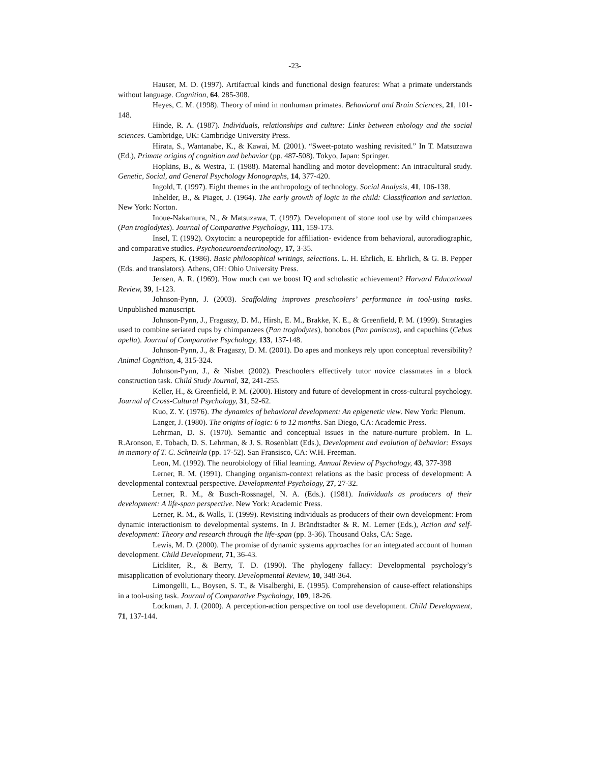-23-
Hauser, M. D. (1997). Artifactual kinds and functional design features: What a primate understands without language. Cognition, 64, 285-308.
Heyes, C. M. (1998). Theory of mind in nonhuman primates. Behavioral and Brain Sciences, 21, 101-148.
Hinde, R. A. (1987). Individuals, relationships and culture: Links between ethology and the social sciences. Cambridge, UK: Cambridge University Press.
Hirata, S., Wantanabe, K., & Kawai, M. (2001). “Sweet-potato washing revisited.” In T. Matsuzawa (Ed.), Primate origins of cognition and behavior (pp. 487-508). Tokyo, Japan: Springer.
Hopkins, B., & Westra, T. (1988). Maternal handling and motor development: An intracultural study. Genetic, Social, and General Psychology Monographs, 14, 377-420.
Ingold, T. (1997). Eight themes in the anthropology of technology. Social Analysis, 41, 106-138.
Inhelder, B., & Piaget, J. (1964). The early growth of logic in the child: Classification and seriation. New York: Norton.
Inoue-Nakamura, N., & Matsuzawa, T. (1997). Development of stone tool use by wild chimpanzees (Pan troglodytes). Journal of Comparative Psychology, 111, 159-173.
Insel, T. (1992). Oxytocin: a neuropeptide for affiliation- evidence from behavioral, autoradiographic, and comparative studies. Psychoneuroendocrinology, 17, 3-35.
Jaspers, K. (1986). Basic philosophical writings, selections. L. H. Ehrlich, E. Ehrlich, & G. B. Pepper (Eds. and translators). Athens, OH: Ohio University Press.
Jensen, A. R. (1969). How much can we boost IQ and scholastic achievement? Harvard Educational Review, 39, 1-123.
Johnson-Pynn, J. (2003). Scaffolding improves preschoolers’ performance in tool-using tasks. Unpublished manuscript.
Johnson-Pynn, J., Fragaszy, D. M., Hirsh, E. M., Brakke, K. E., & Greenfield, P. M. (1999). Stratagies used to combine seriated cups by chimpanzees (Pan troglodytes), bonobos (Pan paniscus), and capuchins (Cebus apella). Journal of Comparative Psychology, 133, 137-148.
Johnson-Pynn, J., & Fragaszy, D. M. (2001). Do apes and monkeys rely upon conceptual reversibility? Animal Cognition, 4, 315-324.
Johnson-Pynn, J., & Nisbet (2002). Preschoolers effectively tutor novice classmates in a block construction task. Child Study Journal, 32, 241-255.
Keller, H., & Greenfield, P. M. (2000). History and future of development in cross-cultural psychology. Journal of Cross-Cultural Psychology, 31, 52-62.
Kuo, Z. Y. (1976). The dynamics of behavioral development: An epigenetic view. New York: Plenum.
Langer, J. (1980). The origins of logic: 6 to 12 months. San Diego, CA: Academic Press.
Lehrman, D. S. (1970). Semantic and conceptual issues in the nature-nurture problem. In L. R.Aronson, E. Tobach, D. S. Lehrman, & J. S. Rosenblatt (Eds.), Development and evolution of behavior: Essays in memory of T. C. Schneirla (pp. 17-52). San Fransisco, CA: W.H. Freeman.
Leon, M. (1992). The neurobiology of filial learning. Annual Review of Psychology, 43, 377-398
Lerner, R. M. (1991). Changing organism-context relations as the basic process of development: A developmental contextual perspective. Developmental Psychology, 27, 27-32.
Lerner, R. M., & Busch-Rossnagel, N. A. (Eds.). (1981). Individuals as producers of their development: A life-span perspective. New York: Academic Press.
Lerner, R. M., & Walls, T. (1999). Revisiting individuals as producers of their own development: From dynamic interactionism to developmental systems. In J. Brändtstadter & R. M. Lerner (Eds.), Action and self-development: Theory and research through the life-span (pp. 3-36). Thousand Oaks, CA: Sage.
Lewis, M. D. (2000). The promise of dynamic systems approaches for an integrated account of human development. Child Development, 71, 36-43.
Lickliter, R., & Berry, T. D. (1990). The phylogeny fallacy: Developmental psychology’s misapplication of evolutionary theory. Developmental Review, 10, 348-364.
Limongelli, L., Boysen, S. T., & Visalberghi, E. (1995). Comprehension of cause-effect relationships in a tool-using task. Journal of Comparative Psychology, 109, 18-26.
Lockman, J. J. (2000). A perception-action perspective on tool use development. Child Development, 71, 137-144.